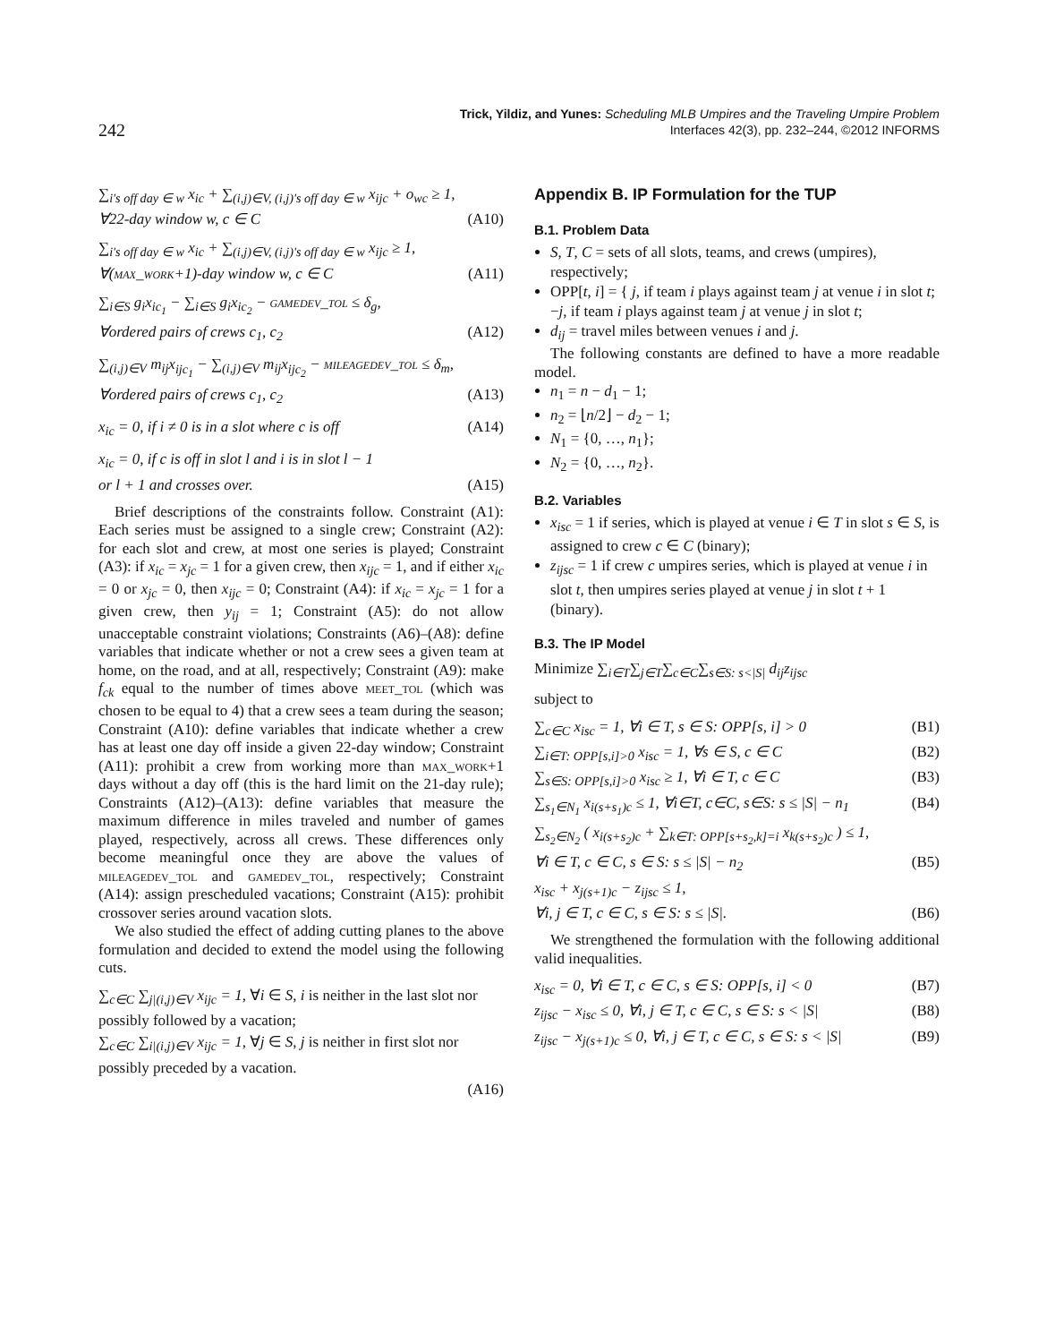242
Trick, Yildiz, and Yunes: Scheduling MLB Umpires and the Traveling Umpire Problem
Interfaces 42(3), pp. 232–244, ©2012 INFORMS
∑<sub>i's off day ∈ w</sub> x<sub>ic</sub> + ∑<sub>(i,j)∈V, (i,j)'s off day ∈ w</sub> x<sub>ijc</sub> + o<sub>wc</sub> ≥ 1,
∀22-day window w, c ∈ C (A10)
∑<sub>i's off day ∈ w</sub> x<sub>ic</sub> + ∑<sub>(i,j)∈V, (i,j)'s off day ∈ w</sub> x<sub>ijc</sub> ≥ 1,
∀(max_work+1)-day window w, c ∈ C (A11)
∑<sub>i∈S</sub> g<sub>i</sub>x<sub>ic<sub>1</sub></sub> − ∑<sub>i∈S</sub> g<sub>i</sub>x<sub>ic<sub>2</sub></sub> − gamedev_tol ≤ δ<sub>g</sub>,
∀ordered pairs of crews c<sub>1</sub>, c<sub>2</sub> (A12)
∑<sub>(i,j)∈V</sub> m<sub>ij</sub>x<sub>ijc<sub>1</sub></sub> − ∑<sub>(i,j)∈V</sub> m<sub>ij</sub>x<sub>ijc<sub>2</sub></sub> − mileagedev_tol ≤ δ<sub>m</sub>,
∀ordered pairs of crews c<sub>1</sub>, c<sub>2</sub> (A13)
x<sub>ic</sub> = 0, if i ≠ 0 is in a slot where c is off (A14)
x<sub>ic</sub> = 0, if c is off in slot l and i is in slot l − 1
or l + 1 and crosses over. (A15)
Brief descriptions of the constraints follow. Constraint (A1): Each series must be assigned to a single crew; Constraint (A2): for each slot and crew, at most one series is played; Constraint (A3): if x<sub>ic</sub> = x<sub>jc</sub> = 1 for a given crew, then x<sub>ijc</sub> = 1, and if either x<sub>ic</sub> = 0 or x<sub>jc</sub> = 0, then x<sub>ijc</sub> = 0; Constraint (A4): if x<sub>ic</sub> = x<sub>jc</sub> = 1 for a given crew, then y<sub>ij</sub> = 1; Constraint (A5): do not allow unacceptable constraint violations; Constraints (A6)–(A8): define variables that indicate whether or not a crew sees a given team at home, on the road, and at all, respectively; Constraint (A9): make f<sub>ck</sub> equal to the number of times above meet_tol (which was chosen to be equal to 4) that a crew sees a team during the season; Constraint (A10): define variables that indicate whether a crew has at least one day off inside a given 22-day window; Constraint (A11): prohibit a crew from working more than max_work+1 days without a day off (this is the hard limit on the 21-day rule); Constraints (A12)–(A13): define variables that measure the maximum difference in miles traveled and number of games played, respectively, across all crews. These differences only become meaningful once they are above the values of mileagedev_tol and gamedev_tol, respectively; Constraint (A14): assign prescheduled vacations; Constraint (A15): prohibit crossover series around vacation slots.
We also studied the effect of adding cutting planes to the above formulation and decided to extend the model using the following cuts.
∑<sub>c∈C</sub> ∑<sub>j|(i,j)∈V</sub> x<sub>ijc</sub> = 1, ∀i ∈ S, i is neither in the last slot nor possibly followed by a vacation;
∑<sub>c∈C</sub> ∑<sub>i|(i,j)∈V</sub> x<sub>ijc</sub> = 1, ∀j ∈ S, j is neither in first slot nor possibly preceded by a vacation.
(A16)
Appendix B. IP Formulation for the TUP
B.1. Problem Data
S, T, C = sets of all slots, teams, and crews (umpires), respectively;
OPP[t, i] = { j, if team i plays against team j at venue i in slot t; −j, if team i plays against team j at venue j in slot t;
d<sub>ij</sub> = travel miles between venues i and j.
The following constants are defined to have a more readable model.
n<sub>1</sub> = n − d<sub>1</sub> − 1;
n<sub>2</sub> = ⌊n/2⌋ − d<sub>2</sub> − 1;
N<sub>1</sub> = {0, …, n<sub>1</sub>};
N<sub>2</sub> = {0, …, n<sub>2</sub>}.
B.2. Variables
x<sub>isc</sub> = 1 if series, which is played at venue i ∈ T in slot s ∈ S, is assigned to crew c ∈ C (binary);
z<sub>ijsc</sub> = 1 if crew c umpires series, which is played at venue i in slot t, then umpires series played at venue j in slot t + 1 (binary).
B.3. The IP Model
Minimize ∑<sub>i∈T</sub>∑<sub>j∈T</sub>∑<sub>c∈C</sub>∑<sub>s∈S: s<|S|</sub> d<sub>ij</sub>z<sub>ijsc</sub>
subject to
∑<sub>c∈C</sub> x<sub>isc</sub> = 1, ∀i ∈ T, s ∈ S: OPP[s, i] > 0 (B1)
∑<sub>i∈T: OPP[s,i]>0</sub> x<sub>isc</sub> = 1, ∀s ∈ S, c ∈ C (B2)
∑<sub>s∈S: OPP[s,i]>0</sub> x<sub>isc</sub> ≥ 1, ∀i ∈ T, c ∈ C (B3)
∑<sub>s<sub>1</sub>∈N<sub>1</sub></sub> x<sub>i(s+s<sub>1</sub>)c</sub> ≤ 1, ∀i∈T, c∈C, s∈S: s ≤ |S| − n<sub>1</sub> (B4)
∑<sub>s<sub>2</sub>∈N<sub>2</sub></sub> ( x<sub>i(s+s<sub>2</sub>)c</sub> + ∑<sub>k∈T: OPP[s+s<sub>2</sub>,k]=i</sub> x<sub>k(s+s<sub>2</sub>)c</sub> ) ≤ 1,
∀i ∈ T, c ∈ C, s ∈ S: s ≤ |S| − n<sub>2</sub> (B5)
x<sub>isc</sub> + x<sub>j(s+1)c</sub> − z<sub>ijsc</sub> ≤ 1,
∀i, j ∈ T, c ∈ C, s ∈ S: s ≤ |S|. (B6)
We strengthened the formulation with the following additional valid inequalities.
x<sub>isc</sub> = 0, ∀i ∈ T, c ∈ C, s ∈ S: OPP[s, i] < 0 (B7)
z<sub>ijsc</sub> − x<sub>isc</sub> ≤ 0, ∀i, j ∈ T, c ∈ C, s ∈ S: s < |S| (B8)
z<sub>ijsc</sub> − x<sub>j(s+1)c</sub> ≤ 0, ∀i, j ∈ T, c ∈ C, s ∈ S: s < |S| (B9)